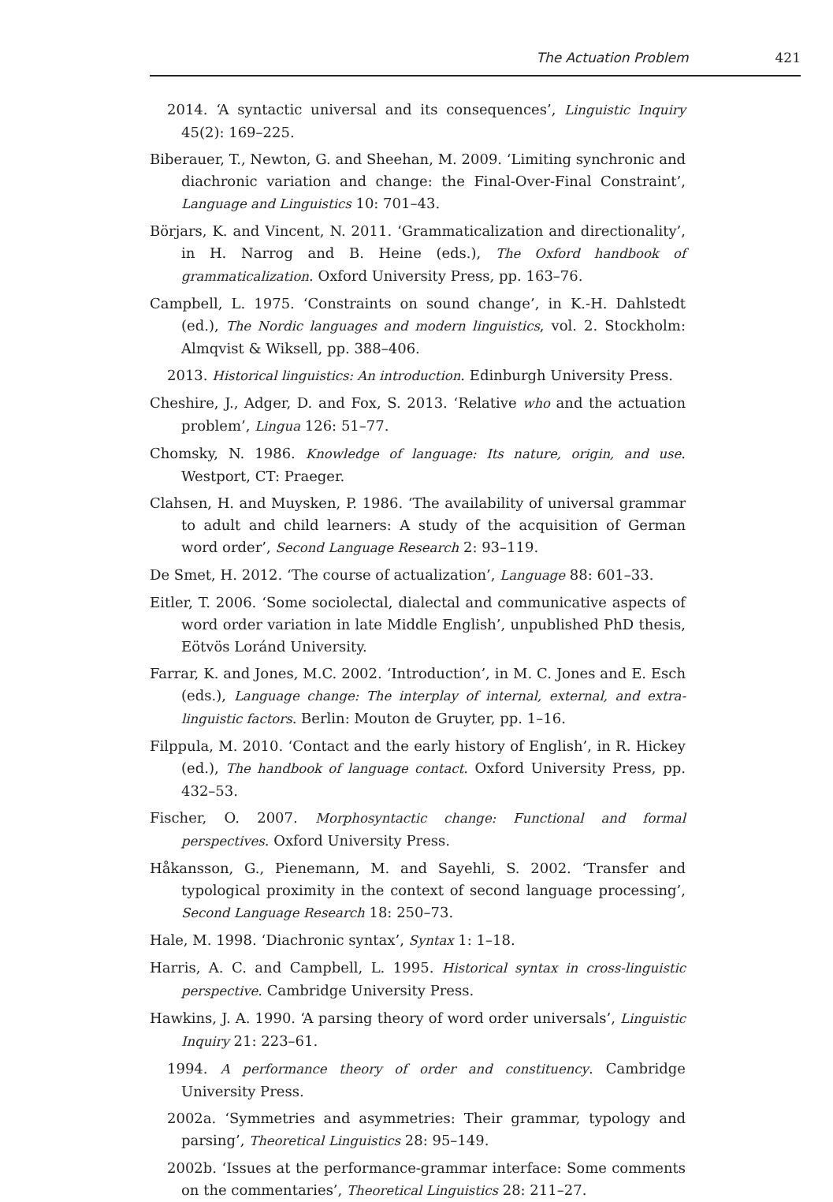The Actuation Problem 421
2014. ‘A syntactic universal and its consequences’, Linguistic Inquiry 45(2): 169–225.
Biberauer, T., Newton, G. and Sheehan, M. 2009. ‘Limiting synchronic and diachronic variation and change: the Final-Over-Final Constraint’, Language and Linguistics 10: 701–43.
Börjars, K. and Vincent, N. 2011. ‘Grammaticalization and directionality’, in H. Narrog and B. Heine (eds.), The Oxford handbook of grammaticalization. Oxford University Press, pp. 163–76.
Campbell, L. 1975. ‘Constraints on sound change’, in K.-H. Dahlstedt (ed.), The Nordic languages and modern linguistics, vol. 2. Stockholm: Almqvist & Wiksell, pp. 388–406.
2013. Historical linguistics: An introduction. Edinburgh University Press.
Cheshire, J., Adger, D. and Fox, S. 2013. ‘Relative who and the actuation problem’, Lingua 126: 51–77.
Chomsky, N. 1986. Knowledge of language: Its nature, origin, and use. Westport, CT: Praeger.
Clahsen, H. and Muysken, P. 1986. ‘The availability of universal grammar to adult and child learners: A study of the acquisition of German word order’, Second Language Research 2: 93–119.
De Smet, H. 2012. ‘The course of actualization’, Language 88: 601–33.
Eitler, T. 2006. ‘Some sociolectal, dialectal and communicative aspects of word order variation in late Middle English’, unpublished PhD thesis, Eötvös Loránd University.
Farrar, K. and Jones, M.C. 2002. ‘Introduction’, in M. C. Jones and E. Esch (eds.), Language change: The interplay of internal, external, and extra-linguistic factors. Berlin: Mouton de Gruyter, pp. 1–16.
Filppula, M. 2010. ‘Contact and the early history of English’, in R. Hickey (ed.), The handbook of language contact. Oxford University Press, pp. 432–53.
Fischer, O. 2007. Morphosyntactic change: Functional and formal perspectives. Oxford University Press.
Håkansson, G., Pienemann, M. and Sayehli, S. 2002. ‘Transfer and typological proximity in the context of second language processing’, Second Language Research 18: 250–73.
Hale, M. 1998. ‘Diachronic syntax’, Syntax 1: 1–18.
Harris, A. C. and Campbell, L. 1995. Historical syntax in cross-linguistic perspective. Cambridge University Press.
Hawkins, J. A. 1990. ‘A parsing theory of word order universals’, Linguistic Inquiry 21: 223–61.
1994. A performance theory of order and constituency. Cambridge University Press.
2002a. ‘Symmetries and asymmetries: Their grammar, typology and parsing’, Theoretical Linguistics 28: 95–149.
2002b. ‘Issues at the performance-grammar interface: Some comments on the commentaries’, Theoretical Linguistics 28: 211–27.